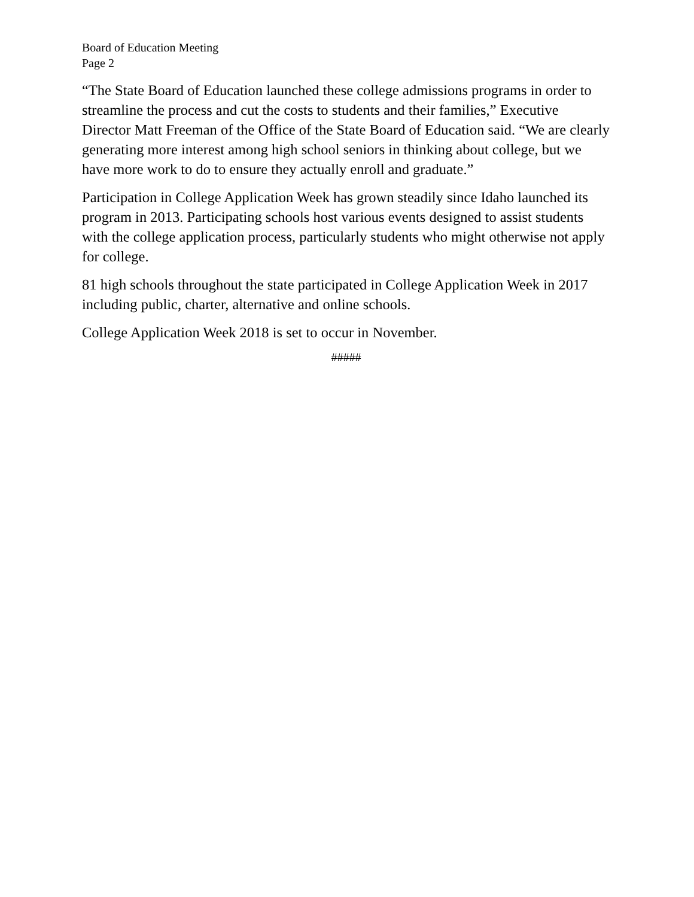Board of Education Meeting
Page 2
“The State Board of Education launched these college admissions programs in order to streamline the process and cut the costs to students and their families,” Executive Director Matt Freeman of the Office of the State Board of Education said. “We are clearly generating more interest among high school seniors in thinking about college, but we have more work to do to ensure they actually enroll and graduate.”
Participation in College Application Week has grown steadily since Idaho launched its program in 2013. Participating schools host various events designed to assist students with the college application process, particularly students who might otherwise not apply for college.
81 high schools throughout the state participated in College Application Week in 2017 including public, charter, alternative and online schools.
College Application Week 2018 is set to occur in November.
#####